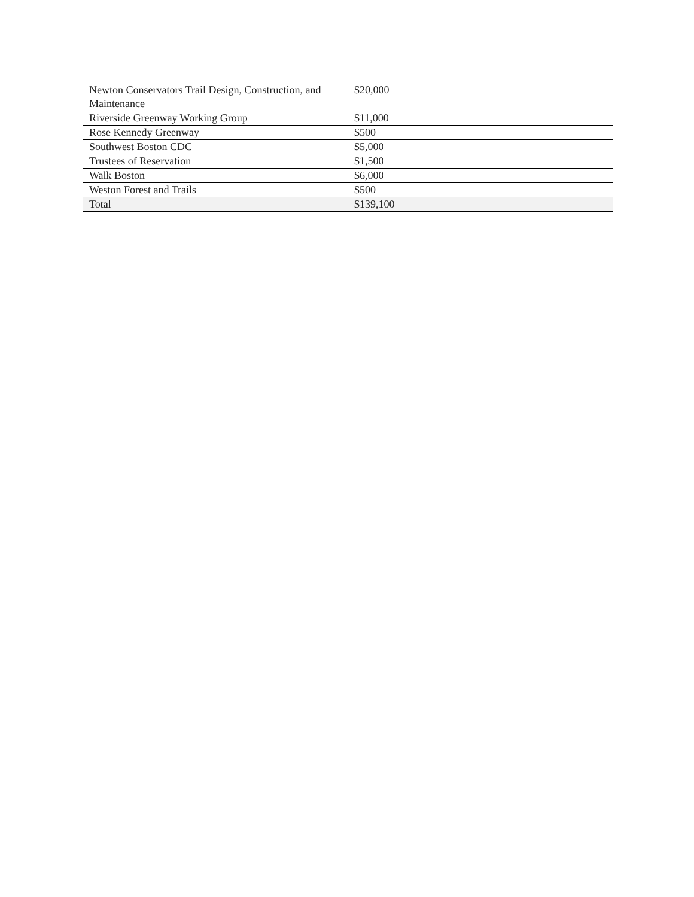| Newton Conservators Trail Design, Construction, and Maintenance | $20,000 |
| Riverside Greenway Working Group | $11,000 |
| Rose Kennedy Greenway | $500 |
| Southwest Boston CDC | $5,000 |
| Trustees of Reservation | $1,500 |
| Walk Boston | $6,000 |
| Weston Forest and Trails | $500 |
| Total | $139,100 |